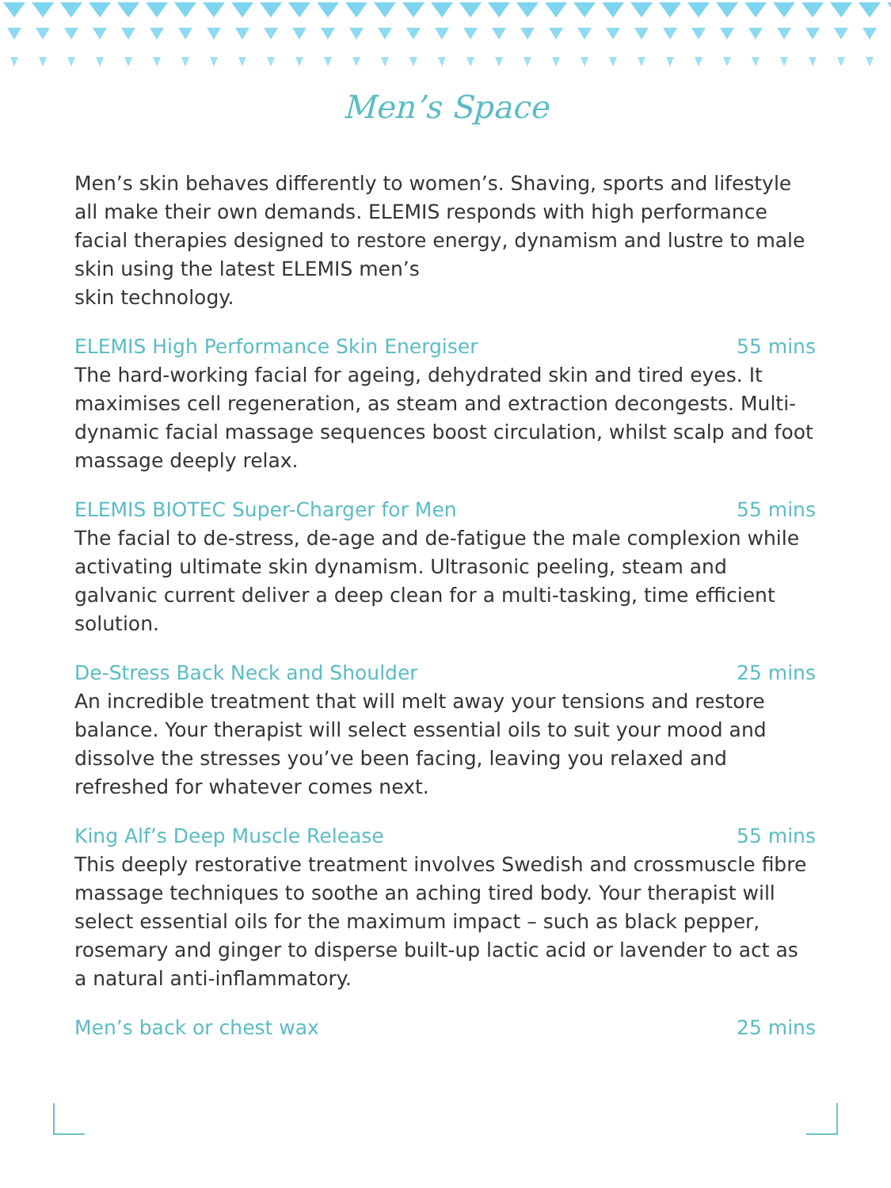Men’s Space
Men’s skin behaves differently to women’s. Shaving, sports and lifestyle all make their own demands. ELEMIS responds with high performance facial therapies designed to restore energy, dynamism and lustre to male skin using the latest ELEMIS men’s
skin technology.
ELEMIS High Performance Skin Energiser 55 mins
The hard-working facial for ageing, dehydrated skin and tired eyes. It maximises cell regeneration, as steam and extraction decongests. Multi-dynamic facial massage sequences boost circulation, whilst scalp and foot massage deeply relax.
ELEMIS BIOTEC Super-Charger for Men 55 mins
The facial to de-stress, de-age and de-fatigue the male complexion while activating ultimate skin dynamism. Ultrasonic peeling, steam and galvanic current deliver a deep clean for a multi-tasking, time efficient solution.
De-Stress Back Neck and Shoulder 25 mins
An incredible treatment that will melt away your tensions and restore balance. Your therapist will select essential oils to suit your mood and dissolve the stresses you’ve been facing, leaving you relaxed and refreshed for whatever comes next.
King Alf’s Deep Muscle Release 55 mins
This deeply restorative treatment involves Swedish and crossmuscle fibre massage techniques to soothe an aching tired body. Your therapist will select essential oils for the maximum impact – such as black pepper, rosemary and ginger to disperse built-up lactic acid or lavender to act as a natural anti-inflammatory.
Men’s back or chest wax 25 mins